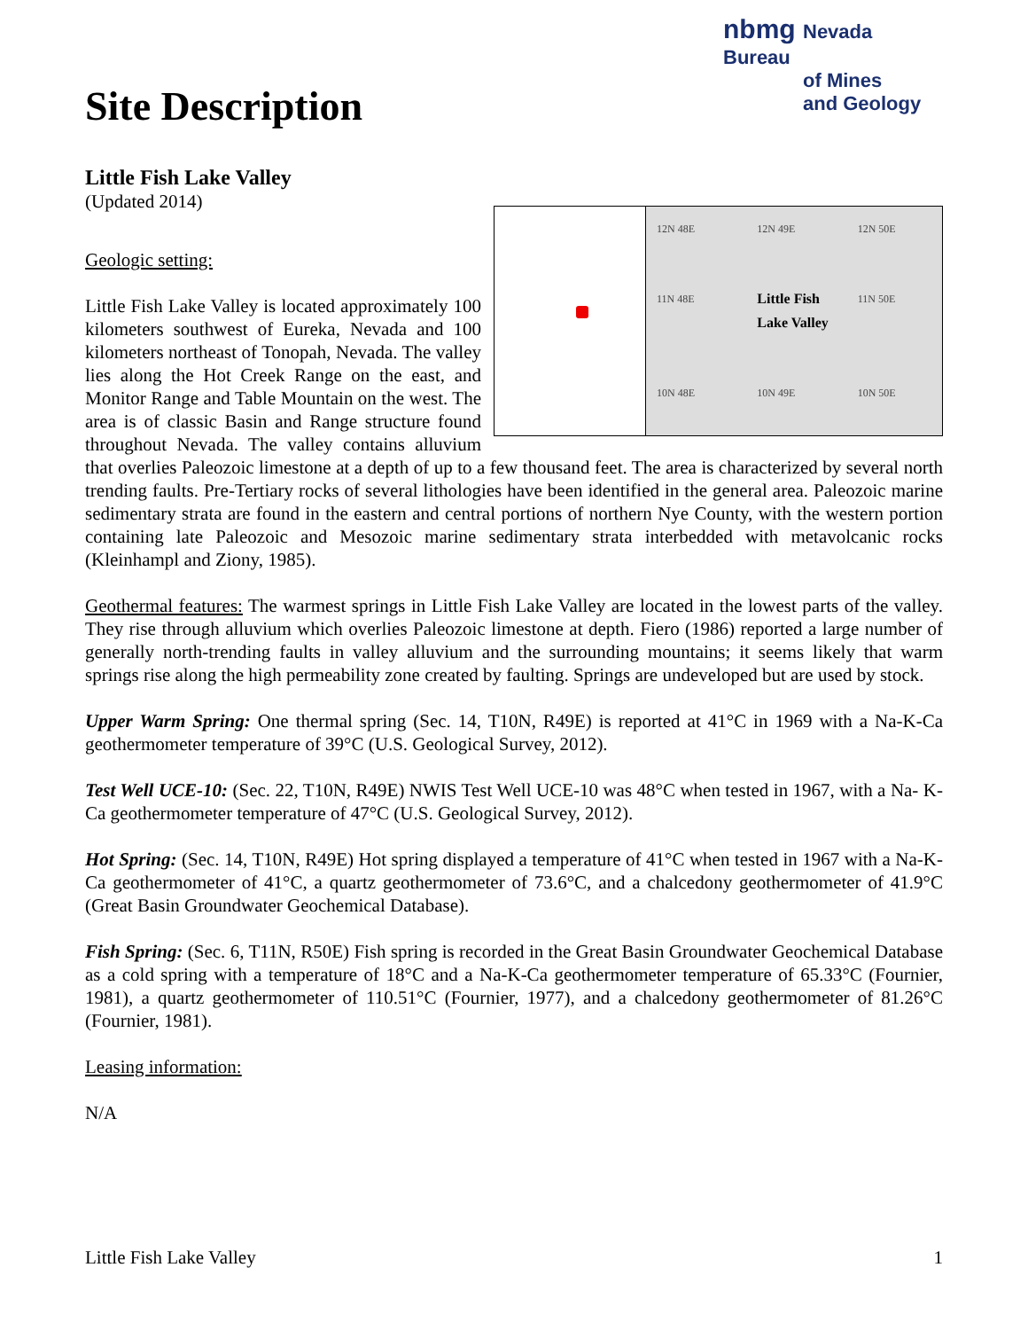nbmg Nevada Bureau
of Mines
and Geology
Site Description
Little Fish Lake Valley
(Updated 2014)
12N 48E 12N 49E 12N 50E 11N 48E Little Fish Lake Valley 11N 50E 10N 48E 10N 49E 10N 50E
Geologic setting:
Little Fish Lake Valley is located approximately 100 kilometers southwest of Eureka, Nevada and 100 kilometers northeast of Tonopah, Nevada. The valley lies along the Hot Creek Range on the east, and Monitor Range and Table Mountain on the west. The area is of classic Basin and Range structure found throughout Nevada. The valley contains alluvium that overlies Paleozoic limestone at a depth of up to a few thousand feet. The area is characterized by several north trending faults. Pre-Tertiary rocks of several lithologies have been identified in the general area. Paleozoic marine sedimentary strata are found in the eastern and central portions of northern Nye County, with the western portion containing late Paleozoic and Mesozoic marine sedimentary strata interbedded with metavolcanic rocks (Kleinhampl and Ziony, 1985).
Geothermal features: The warmest springs in Little Fish Lake Valley are located in the lowest parts of the valley. They rise through alluvium which overlies Paleozoic limestone at depth. Fiero (1986) reported a large number of generally north-trending faults in valley alluvium and the surrounding mountains; it seems likely that warm springs rise along the high permeability zone created by faulting. Springs are undeveloped but are used by stock.
Upper Warm Spring: One thermal spring (Sec. 14, T10N, R49E) is reported at 41°C in 1969 with a Na-K-Ca geothermometer temperature of 39°C (U.S. Geological Survey, 2012).
Test Well UCE-10: (Sec. 22, T10N, R49E) NWIS Test Well UCE-10 was 48°C when tested in 1967, with a Na- K-Ca geothermometer temperature of 47°C (U.S. Geological Survey, 2012).
Hot Spring: (Sec. 14, T10N, R49E) Hot spring displayed a temperature of 41°C when tested in 1967 with a Na-K-Ca geothermometer of 41°C, a quartz geothermometer of 73.6°C, and a chalcedony geothermometer of 41.9°C (Great Basin Groundwater Geochemical Database).
Fish Spring: (Sec. 6, T11N, R50E) Fish spring is recorded in the Great Basin Groundwater Geochemical Database as a cold spring with a temperature of 18°C and a Na-K-Ca geothermometer temperature of 65.33°C (Fournier, 1981), a quartz geothermometer of 110.51°C (Fournier, 1977), and a chalcedony geothermometer of 81.26°C (Fournier, 1981).
Leasing information:
N/A
Little Fish Lake Valley 1